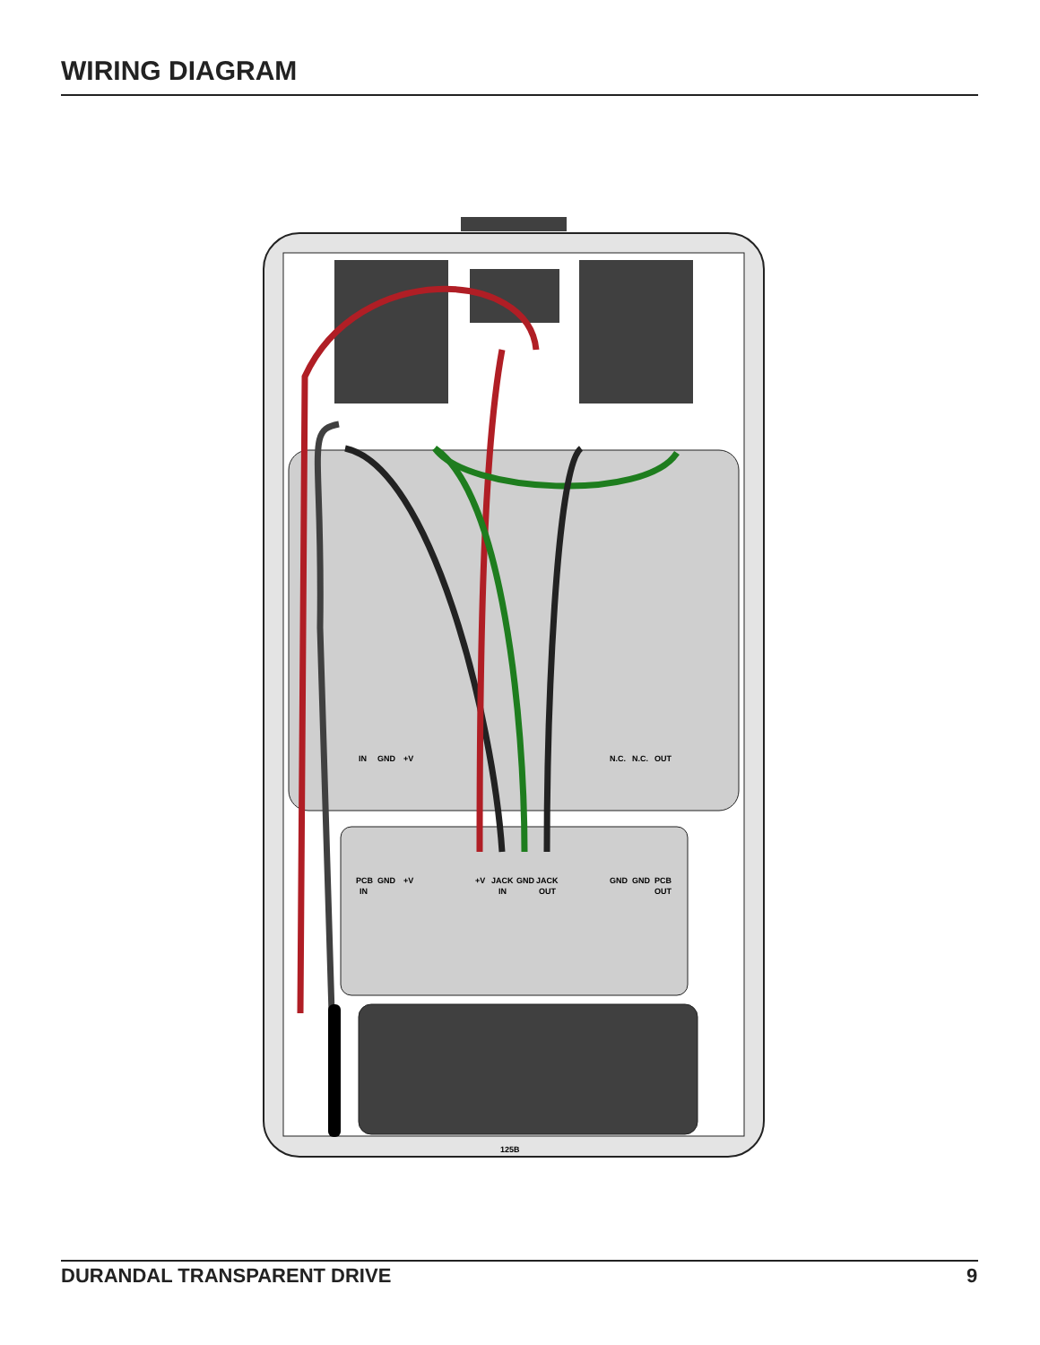WIRING DIAGRAM
IN
GND
+V
N.C.
N.C.
OUT
PCB
IN
GND
+V
+V
JACK
IN
GND
JACK
OUT
GND
GND
PCB
OUT
125B
DURANDAL TRANSPARENT DRIVE 9